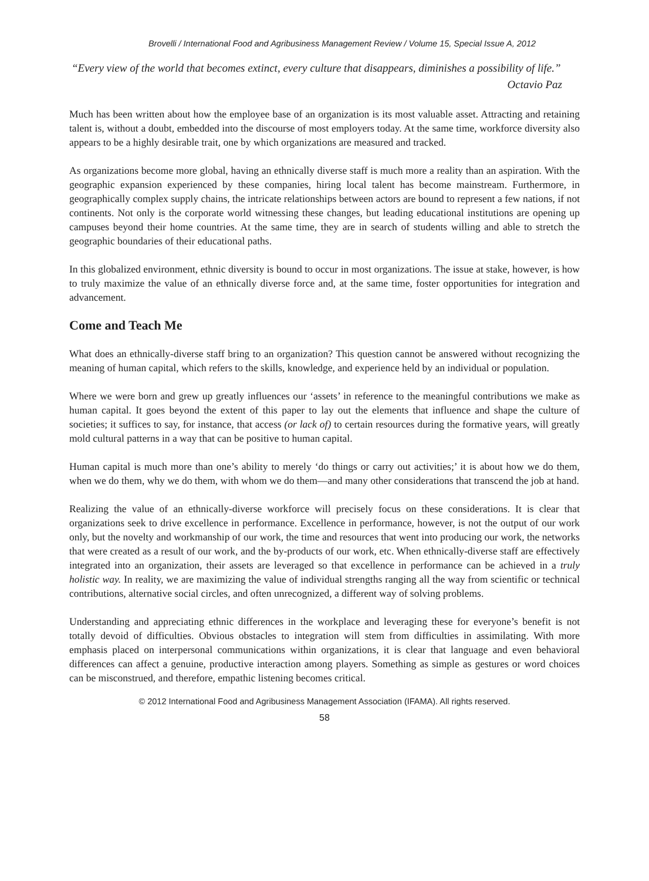Brovelli / International Food and Agribusiness Management Review / Volume 15, Special Issue A, 2012
“Every view of the world that becomes extinct, every culture that disappears, diminishes a possibility of life.”
Octavio Paz
Much has been written about how the employee base of an organization is its most valuable asset. Attracting and retaining talent is, without a doubt, embedded into the discourse of most employers today. At the same time, workforce diversity also appears to be a highly desirable trait, one by which organizations are measured and tracked.
As organizations become more global, having an ethnically diverse staff is much more a reality than an aspiration. With the geographic expansion experienced by these companies, hiring local talent has become mainstream. Furthermore, in geographically complex supply chains, the intricate relationships between actors are bound to represent a few nations, if not continents. Not only is the corporate world witnessing these changes, but leading educational institutions are opening up campuses beyond their home countries. At the same time, they are in search of students willing and able to stretch the geographic boundaries of their educational paths.
In this globalized environment, ethnic diversity is bound to occur in most organizations. The issue at stake, however, is how to truly maximize the value of an ethnically diverse force and, at the same time, foster opportunities for integration and advancement.
Come and Teach Me
What does an ethnically-diverse staff bring to an organization? This question cannot be answered without recognizing the meaning of human capital, which refers to the skills, knowledge, and experience held by an individual or population.
Where we were born and grew up greatly influences our ‘assets’ in reference to the meaningful contributions we make as human capital. It goes beyond the extent of this paper to lay out the elements that influence and shape the culture of societies; it suffices to say, for instance, that access (or lack of) to certain resources during the formative years, will greatly mold cultural patterns in a way that can be positive to human capital.
Human capital is much more than one’s ability to merely ‘do things or carry out activities;’ it is about how we do them, when we do them, why we do them, with whom we do them—and many other considerations that transcend the job at hand.
Realizing the value of an ethnically-diverse workforce will precisely focus on these considerations. It is clear that organizations seek to drive excellence in performance. Excellence in performance, however, is not the output of our work only, but the novelty and workmanship of our work, the time and resources that went into producing our work, the networks that were created as a result of our work, and the by-products of our work, etc. When ethnically-diverse staff are effectively integrated into an organization, their assets are leveraged so that excellence in performance can be achieved in a truly holistic way. In reality, we are maximizing the value of individual strengths ranging all the way from scientific or technical contributions, alternative social circles, and often unrecognized, a different way of solving problems.
Understanding and appreciating ethnic differences in the workplace and leveraging these for everyone’s benefit is not totally devoid of difficulties. Obvious obstacles to integration will stem from difficulties in assimilating. With more emphasis placed on interpersonal communications within organizations, it is clear that language and even behavioral differences can affect a genuine, productive interaction among players. Something as simple as gestures or word choices can be misconstrued, and therefore, empathic listening becomes critical.
© 2012 International Food and Agribusiness Management Association (IFAMA). All rights reserved.
58